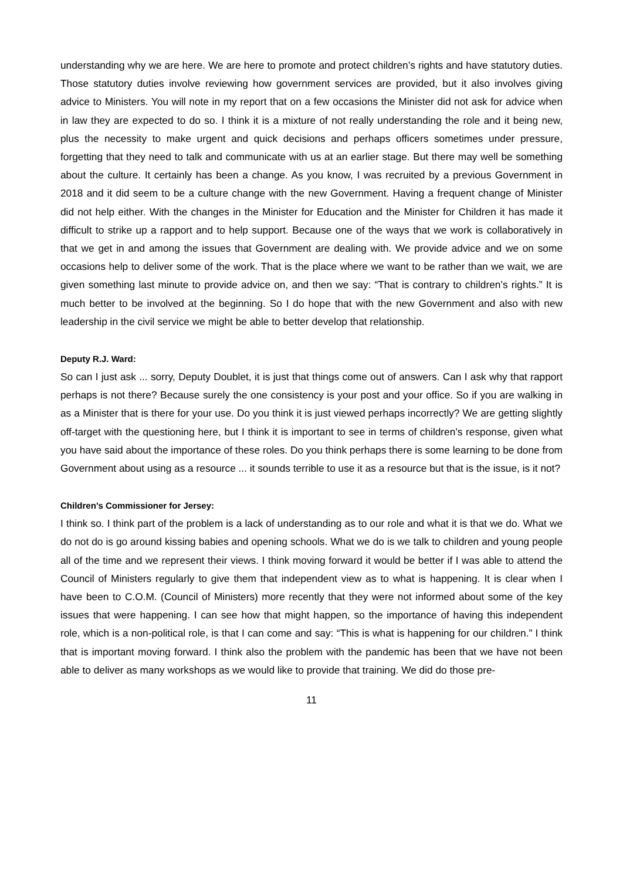understanding why we are here. We are here to promote and protect children’s rights and have statutory duties. Those statutory duties involve reviewing how government services are provided, but it also involves giving advice to Ministers. You will note in my report that on a few occasions the Minister did not ask for advice when in law they are expected to do so. I think it is a mixture of not really understanding the role and it being new, plus the necessity to make urgent and quick decisions and perhaps officers sometimes under pressure, forgetting that they need to talk and communicate with us at an earlier stage. But there may well be something about the culture. It certainly has been a change. As you know, I was recruited by a previous Government in 2018 and it did seem to be a culture change with the new Government. Having a frequent change of Minister did not help either. With the changes in the Minister for Education and the Minister for Children it has made it difficult to strike up a rapport and to help support. Because one of the ways that we work is collaboratively in that we get in and among the issues that Government are dealing with. We provide advice and we on some occasions help to deliver some of the work. That is the place where we want to be rather than we wait, we are given something last minute to provide advice on, and then we say: “That is contrary to children’s rights.” It is much better to be involved at the beginning. So I do hope that with the new Government and also with new leadership in the civil service we might be able to better develop that relationship.
Deputy R.J. Ward:
So can I just ask ... sorry, Deputy Doublet, it is just that things come out of answers. Can I ask why that rapport perhaps is not there? Because surely the one consistency is your post and your office. So if you are walking in as a Minister that is there for your use. Do you think it is just viewed perhaps incorrectly? We are getting slightly off-target with the questioning here, but I think it is important to see in terms of children’s response, given what you have said about the importance of these roles. Do you think perhaps there is some learning to be done from Government about using as a resource ... it sounds terrible to use it as a resource but that is the issue, is it not?
Children’s Commissioner for Jersey:
I think so. I think part of the problem is a lack of understanding as to our role and what it is that we do. What we do not do is go around kissing babies and opening schools. What we do is we talk to children and young people all of the time and we represent their views. I think moving forward it would be better if I was able to attend the Council of Ministers regularly to give them that independent view as to what is happening. It is clear when I have been to C.O.M. (Council of Ministers) more recently that they were not informed about some of the key issues that were happening. I can see how that might happen, so the importance of having this independent role, which is a non-political role, is that I can come and say: “This is what is happening for our children.” I think that is important moving forward. I think also the problem with the pandemic has been that we have not been able to deliver as many workshops as we would like to provide that training. We did do those pre-
11